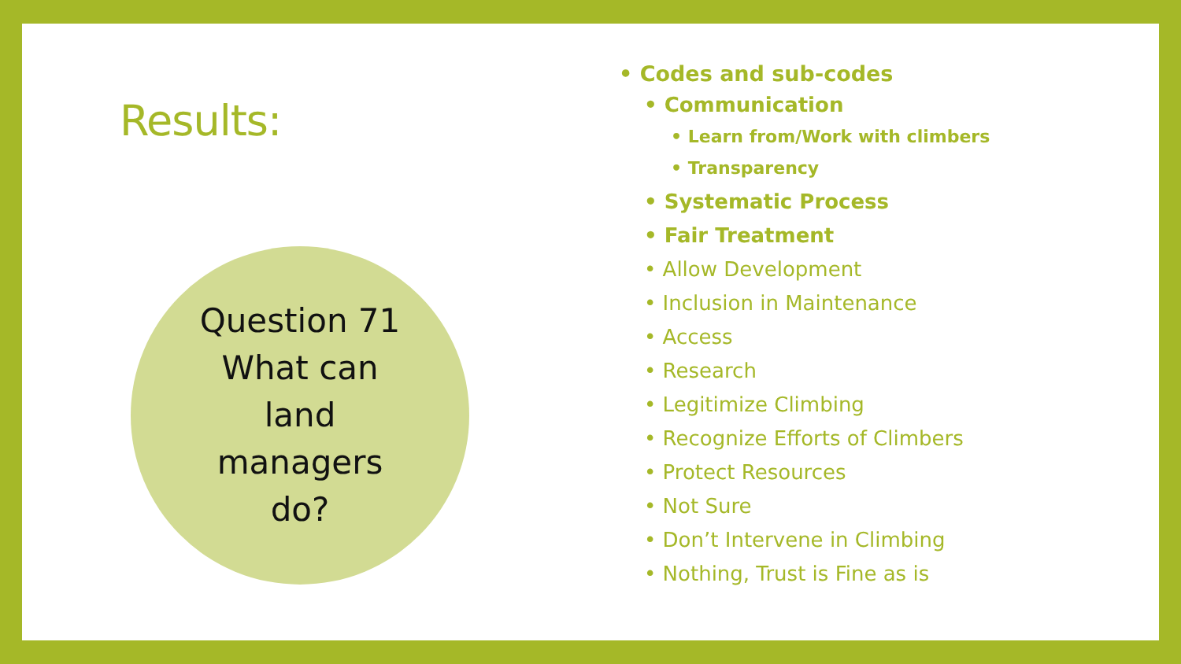Results:
Question 71
What can
land
managers
do?
• Codes and sub-codes
• Communication
• Learn from/Work with climbers
• Transparency
• Systematic Process
• Fair Treatment
• Allow Development
• Inclusion in Maintenance
• Access
• Research
• Legitimize Climbing
• Recognize Efforts of Climbers
• Protect Resources
• Not Sure
• Don’t Intervene in Climbing
• Nothing, Trust is Fine as is